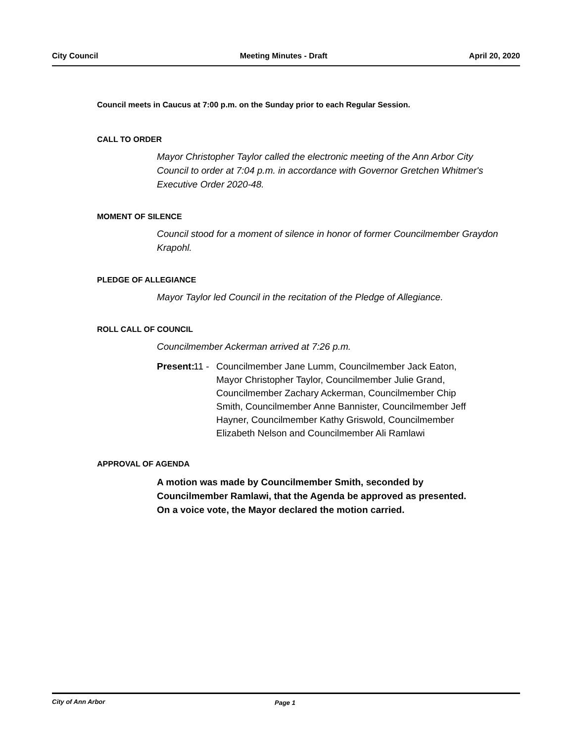City Council Meeting Minutes - Draft April 20, 2020
Council meets in Caucus at 7:00 p.m. on the Sunday prior to each Regular Session.
CALL TO ORDER
Mayor Christopher Taylor called the electronic meeting of the Ann Arbor City Council to order at 7:04 p.m. in accordance with Governor Gretchen Whitmer's Executive Order 2020-48.
MOMENT OF SILENCE
Council stood for a moment of silence in honor of former Councilmember Graydon Krapohl.
PLEDGE OF ALLEGIANCE
Mayor Taylor led Council in the recitation of the Pledge of Allegiance.
ROLL CALL OF COUNCIL
Councilmember Ackerman arrived at 7:26 p.m.
Present:
11 - Councilmember Jane Lumm, Councilmember Jack Eaton, Mayor Christopher Taylor, Councilmember Julie Grand, Councilmember Zachary Ackerman, Councilmember Chip Smith, Councilmember Anne Bannister, Councilmember Jeff Hayner, Councilmember Kathy Griswold, Councilmember Elizabeth Nelson and Councilmember Ali Ramlawi
APPROVAL OF AGENDA
A motion was made by Councilmember Smith, seconded by Councilmember Ramlawi, that the Agenda be approved as presented. On a voice vote, the Mayor declared the motion carried.
City of Ann Arbor Page 1